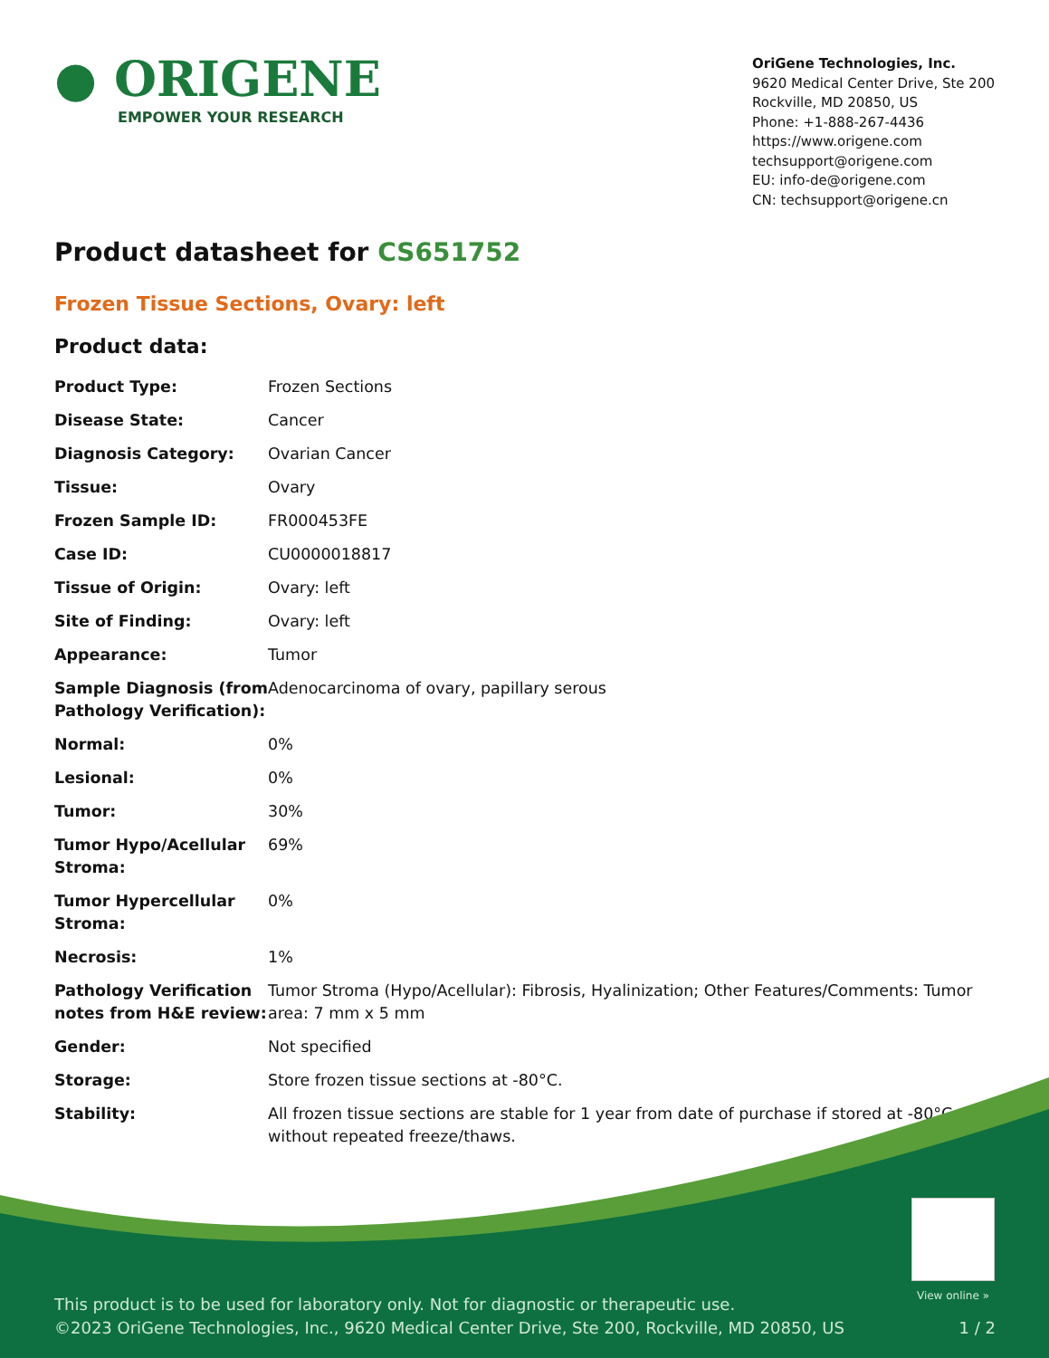● ORIGENE
EMPOWER YOUR RESEARCH
OriGene Technologies, Inc.
9620 Medical Center Drive, Ste 200
Rockville, MD 20850, US
Phone: +1-888-267-4436
https://www.origene.com
techsupport@origene.com
EU: info-de@origene.com
CN: techsupport@origene.cn
Product datasheet for CS651752
Frozen Tissue Sections, Ovary: left
Product data:
| Product Type: | Frozen Sections |
| Disease State: | Cancer |
| Diagnosis Category: | Ovarian Cancer |
| Tissue: | Ovary |
| Frozen Sample ID: | FR000453FE |
| Case ID: | CU0000018817 |
| Tissue of Origin: | Ovary: left |
| Site of Finding: | Ovary: left |
| Appearance: | Tumor |
| Sample Diagnosis (from Pathology Verification): | Adenocarcinoma of ovary, papillary serous |
| Normal: | 0% |
| Lesional: | 0% |
| Tumor: | 30% |
| Tumor Hypo/Acellular Stroma: | 69% |
| Tumor Hypercellular Stroma: | 0% |
| Necrosis: | 1% |
| Pathology Verification notes from H&E review: | Tumor Stroma (Hypo/Acellular): Fibrosis, Hyalinization; Other Features/Comments: Tumor area: 7 mm x 5 mm |
| Gender: | Not specified |
| Storage: | Store frozen tissue sections at -80°C. |
| Stability: | All frozen tissue sections are stable for 1 year from date of purchase if stored at -80°C without repeated freeze/thaws. |
View online »
This product is to be used for laboratory only. Not for diagnostic or therapeutic use.
©2023 OriGene Technologies, Inc., 9620 Medical Center Drive, Ste 200, Rockville, MD 20850, US 1 / 2